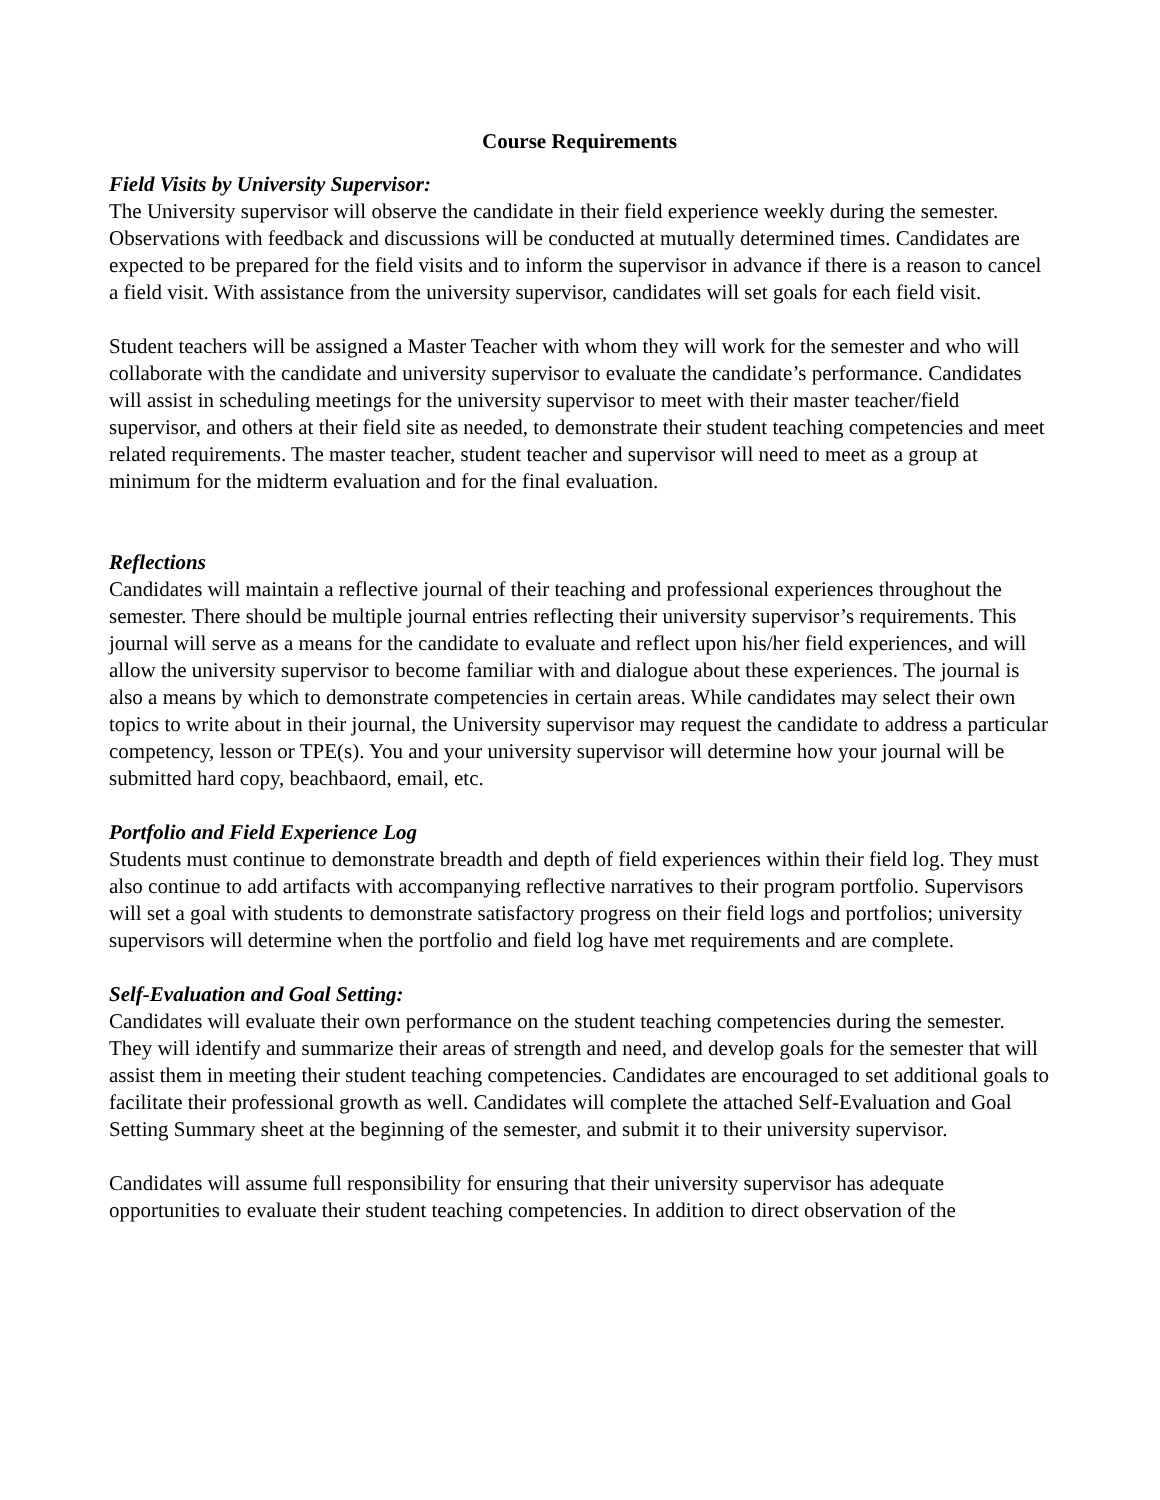Course Requirements
Field Visits by University Supervisor:
The University supervisor will observe the candidate in their field experience weekly during the semester. Observations with feedback and discussions will be conducted at mutually determined times. Candidates are expected to be prepared for the field visits and to inform the supervisor in advance if there is a reason to cancel a field visit. With assistance from the university supervisor, candidates will set goals for each field visit.
Student teachers will be assigned a Master Teacher with whom they will work for the semester and who will collaborate with the candidate and university supervisor to evaluate the candidate’s performance. Candidates will assist in scheduling meetings for the university supervisor to meet with their master teacher/field supervisor, and others at their field site as needed, to demonstrate their student teaching competencies and meet related requirements. The master teacher, student teacher and supervisor will need to meet as a group at minimum for the midterm evaluation and for the final evaluation.
Reflections
Candidates will maintain a reflective journal of their teaching and professional experiences throughout the semester. There should be multiple journal entries reflecting their university supervisor’s requirements. This journal will serve as a means for the candidate to evaluate and reflect upon his/her field experiences, and will allow the university supervisor to become familiar with and dialogue about these experiences. The journal is also a means by which to demonstrate competencies in certain areas. While candidates may select their own topics to write about in their journal, the University supervisor may request the candidate to address a particular competency, lesson or TPE(s). You and your university supervisor will determine how your journal will be submitted hard copy, beachbaord, email, etc.
Portfolio and Field Experience Log
Students must continue to demonstrate breadth and depth of field experiences within their field log. They must also continue to add artifacts with accompanying reflective narratives to their program portfolio. Supervisors will set a goal with students to demonstrate satisfactory progress on their field logs and portfolios; university supervisors will determine when the portfolio and field log have met requirements and are complete.
Self-Evaluation and Goal Setting:
Candidates will evaluate their own performance on the student teaching competencies during the semester. They will identify and summarize their areas of strength and need, and develop goals for the semester that will assist them in meeting their student teaching competencies. Candidates are encouraged to set additional goals to facilitate their professional growth as well. Candidates will complete the attached Self-Evaluation and Goal Setting Summary sheet at the beginning of the semester, and submit it to their university supervisor.
Candidates will assume full responsibility for ensuring that their university supervisor has adequate opportunities to evaluate their student teaching competencies. In addition to direct observation of the